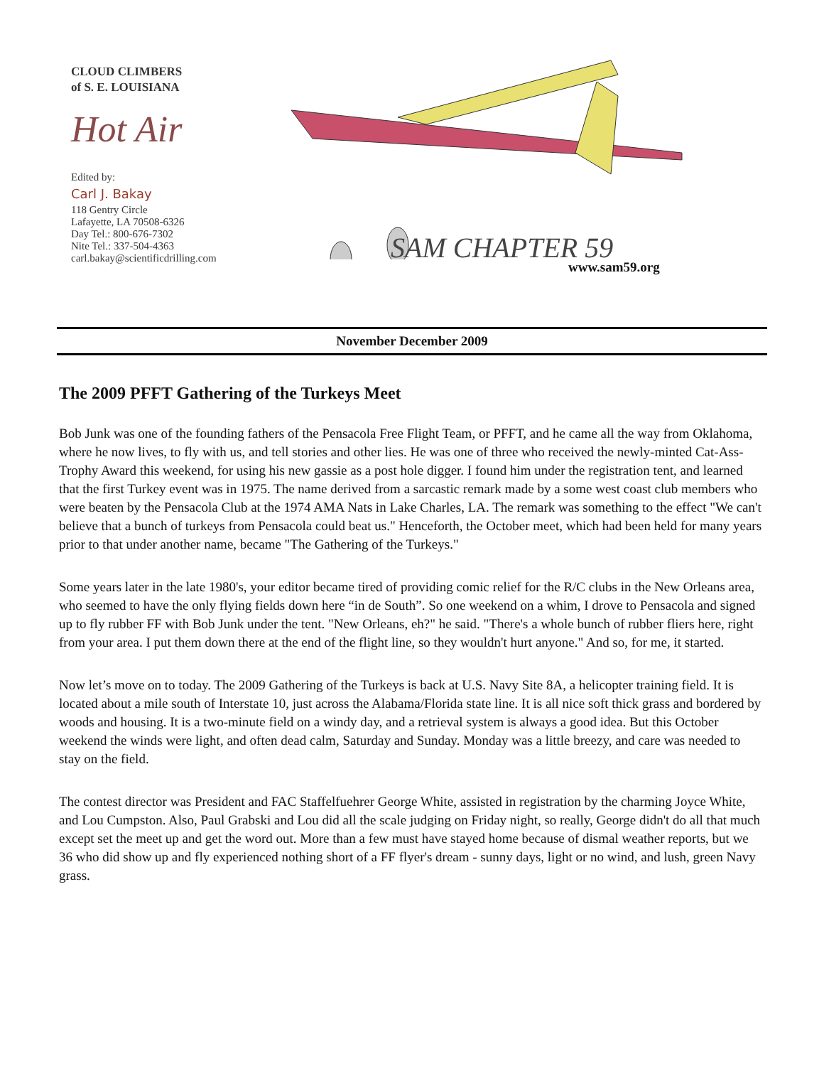CLOUD CLIMBERS
of S. E. LOUISIANA
Hot Air
Edited by:
Carl J. Bakay
118 Gentry Circle
Lafayette, LA 70508-6326
Day Tel.: 800-676-7302
Nite Tel.: 337-504-4363
carl.bakay@scientificdrilling.com
SAM CHAPTER 59
www.sam59.org
November December 2009
The 2009 PFFT Gathering of the Turkeys Meet
Bob Junk was one of the founding fathers of the Pensacola Free Flight Team, or PFFT, and he came all the way from Oklahoma, where he now lives, to fly with us, and tell stories and other lies. He was one of three who received the newly-minted Cat-Ass-Trophy Award this weekend, for using his new gassie as a post hole digger. I found him under the registration tent, and learned that the first Turkey event was in 1975. The name derived from a sarcastic remark made by a some west coast club members who were beaten by the Pensacola Club at the 1974 AMA Nats in Lake Charles, LA. The remark was something to the effect "We can't believe that a bunch of turkeys from Pensacola could beat us." Henceforth, the October meet, which had been held for many years prior to that under another name, became "The Gathering of the Turkeys."
Some years later in the late 1980's, your editor became tired of providing comic relief for the R/C clubs in the New Orleans area, who seemed to have the only flying fields down here “in de South”. So one weekend on a whim, I drove to Pensacola and signed up to fly rubber FF with Bob Junk under the tent. "New Orleans, eh?" he said. "There's a whole bunch of rubber fliers here, right from your area. I put them down there at the end of the flight line, so they wouldn't hurt anyone." And so, for me, it started.
Now let’s move on to today. The 2009 Gathering of the Turkeys is back at U.S. Navy Site 8A, a helicopter training field. It is located about a mile south of Interstate 10, just across the Alabama/Florida state line. It is all nice soft thick grass and bordered by woods and housing. It is a two-minute field on a windy day, and a retrieval system is always a good idea. But this October weekend the winds were light, and often dead calm, Saturday and Sunday. Monday was a little breezy, and care was needed to stay on the field.
The contest director was President and FAC Staffelfuehrer George White, assisted in registration by the charming Joyce White, and Lou Cumpston. Also, Paul Grabski and Lou did all the scale judging on Friday night, so really, George didn't do all that much except set the meet up and get the word out. More than a few must have stayed home because of dismal weather reports, but we 36 who did show up and fly experienced nothing short of a FF flyer's dream - sunny days, light or no wind, and lush, green Navy grass.